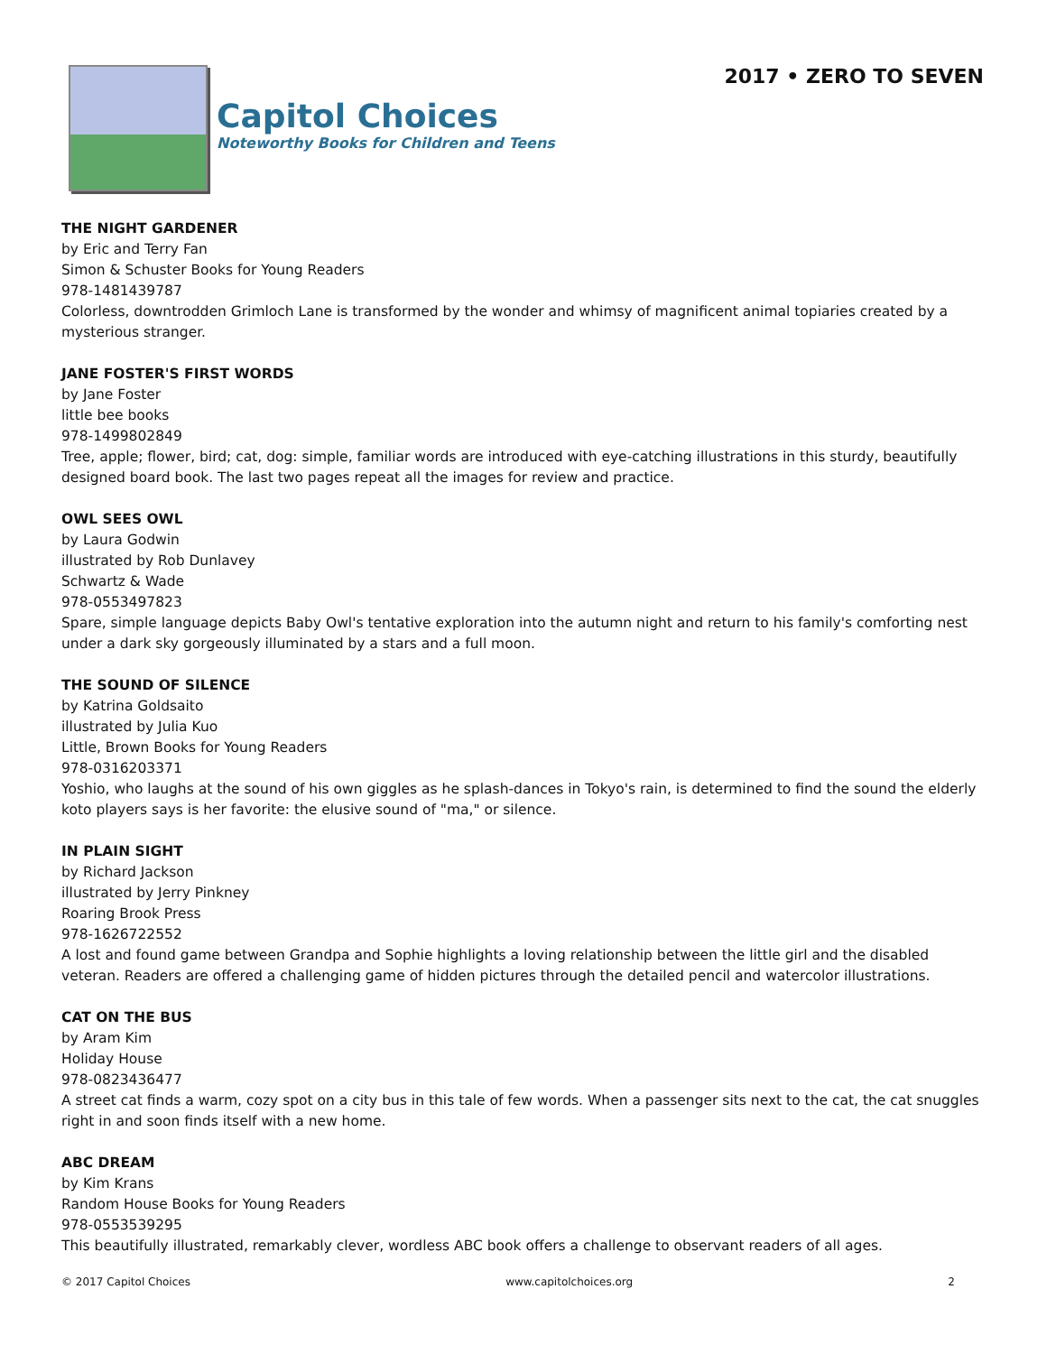Capitol Choices
Noteworthy Books for Children and Teens
2017 • ZERO TO SEVEN
THE NIGHT GARDENER
by Eric and Terry Fan
Simon & Schuster Books for Young Readers
978-1481439787
Colorless, downtrodden Grimloch Lane is transformed by the wonder and whimsy of magnificent animal topiaries created by a mysterious stranger.
JANE FOSTER'S FIRST WORDS
by Jane Foster
little bee books
978-1499802849
Tree, apple; flower, bird; cat, dog: simple, familiar words are introduced with eye-catching illustrations in this sturdy, beautifully designed board book. The last two pages repeat all the images for review and practice.
OWL SEES OWL
by Laura Godwin
illustrated by Rob Dunlavey
Schwartz & Wade
978-0553497823
Spare, simple language depicts Baby Owl's tentative exploration into the autumn night and return to his family's comforting nest under a dark sky gorgeously illuminated by a stars and a full moon.
THE SOUND OF SILENCE
by Katrina Goldsaito
illustrated by Julia Kuo
Little, Brown Books for Young Readers
978-0316203371
Yoshio, who laughs at the sound of his own giggles as he splash-dances in Tokyo's rain, is determined to find the sound the elderly koto players says is her favorite: the elusive sound of "ma," or silence.
IN PLAIN SIGHT
by Richard Jackson
illustrated by Jerry Pinkney
Roaring Brook Press
978-1626722552
A lost and found game between Grandpa and Sophie highlights a loving relationship between the little girl and the disabled veteran. Readers are offered a challenging game of hidden pictures through the detailed pencil and watercolor illustrations.
CAT ON THE BUS
by Aram Kim
Holiday House
978-0823436477
A street cat finds a warm, cozy spot on a city bus in this tale of few words. When a passenger sits next to the cat, the cat snuggles right in and soon finds itself with a new home.
ABC DREAM
by Kim Krans
Random House Books for Young Readers
978-0553539295
This beautifully illustrated, remarkably clever, wordless ABC book offers a challenge to observant readers of all ages.
© 2017 Capitol Choices www.capitolchoices.org 2